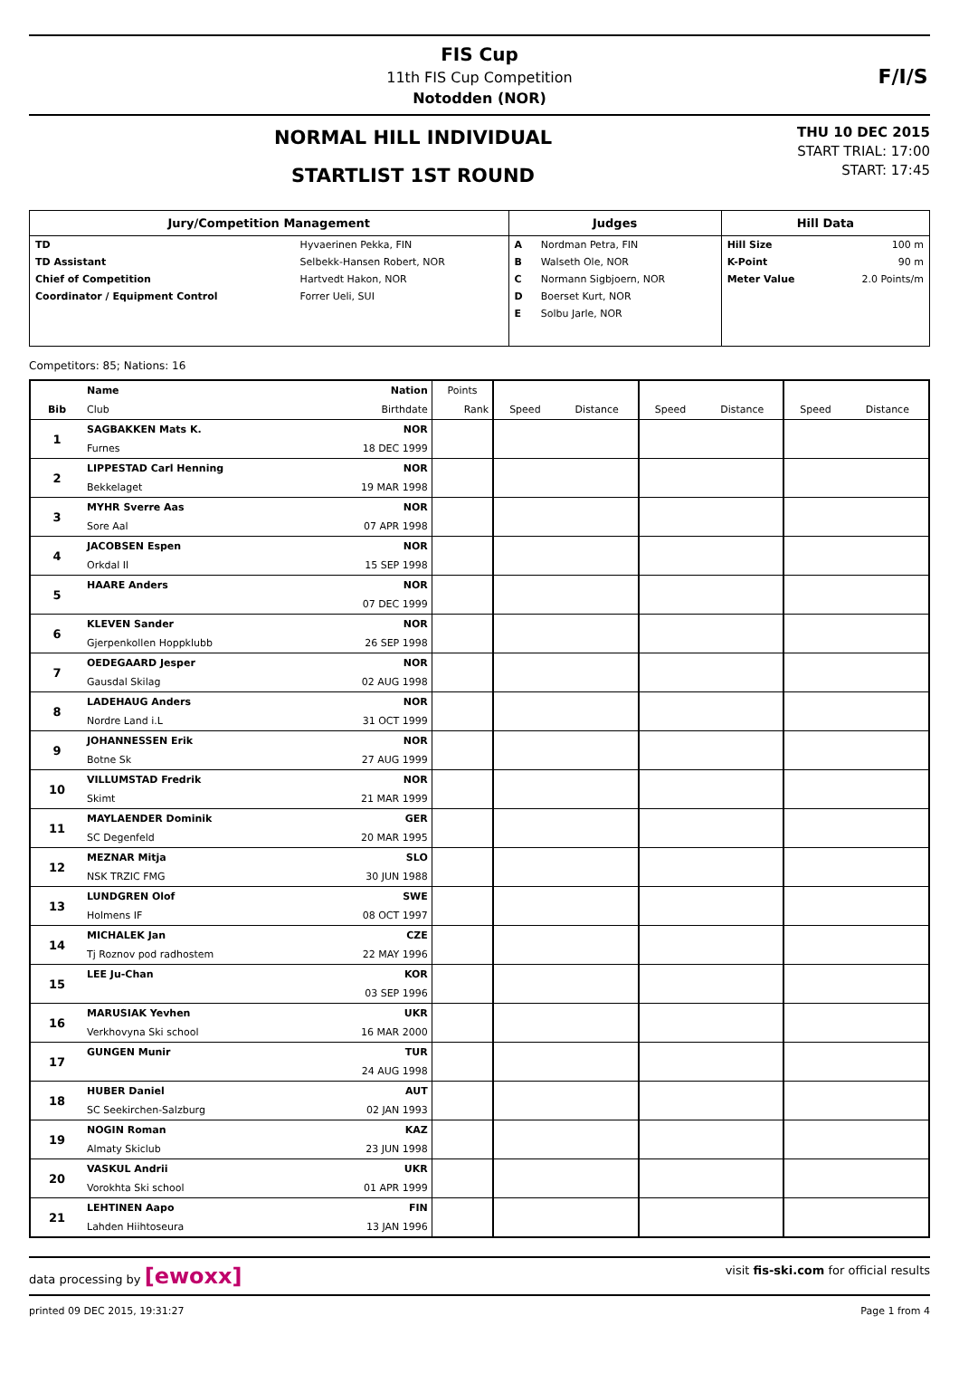FIS Cup
11th FIS Cup Competition
Notodden (NOR)
F/I/S
NORMAL HILL INDIVIDUAL
STARTLIST 1ST ROUND
THU 10 DEC 2015
START TRIAL: 17:00
START: 17:45
| Jury/Competition Management | | Judges | | Hill Data | |
| --- | --- | --- | --- | --- | --- |
| TD | Hyvaerinen Pekka, FIN | A | Nordman Petra, FIN | Hill Size | 100 m |
| TD Assistant | Selbekk-Hansen Robert, NOR | B | Walseth Ole, NOR | K-Point | 90 m |
| Chief of Competition | Hartvedt Hakon, NOR | C | Normann Sigbjoern, NOR | Meter Value | 2.0 Points/m |
| Coordinator / Equipment Control | Forrer Ueli, SUI | D | Boerset Kurt, NOR | | |
| | | E | Solbu Jarle, NOR | | |
Competitors: 85; Nations: 16
| | Name | Nation | Points | | | | | | |
| --- | --- | --- | --- | --- | --- | --- | --- | --- | --- |
| Bib | Club | Birthdate | Rank | Speed | Distance | Speed | Distance | Speed | Distance |
| 1 | SAGBAKKEN Mats K. | NOR | | | | | | | |
| | Furnes | 18 DEC 1999 | | | | | | | |
| 2 | LIPPESTAD Carl Henning | NOR | | | | | | | |
| | Bekkelaget | 19 MAR 1998 | | | | | | | |
| 3 | MYHR Sverre Aas | NOR | | | | | | | |
| | Sore Aal | 07 APR 1998 | | | | | | | |
| 4 | JACOBSEN Espen | NOR | | | | | | | |
| | Orkdal Il | 15 SEP 1998 | | | | | | | |
| 5 | HAARE Anders | NOR | | | | | | | |
| | | 07 DEC 1999 | | | | | | | |
| 6 | KLEVEN Sander | NOR | | | | | | | |
| | Gjerpenkollen Hoppklubb | 26 SEP 1998 | | | | | | | |
| 7 | OEDEGAARD Jesper | NOR | | | | | | | |
| | Gausdal Skilag | 02 AUG 1998 | | | | | | | |
| 8 | LADEHAUG Anders | NOR | | | | | | | |
| | Nordre Land i.L | 31 OCT 1999 | | | | | | | |
| 9 | JOHANNESSEN Erik | NOR | | | | | | | |
| | Botne Sk | 27 AUG 1999 | | | | | | | |
| 10 | VILLUMSTAD Fredrik | NOR | | | | | | | |
| | Skimt | 21 MAR 1999 | | | | | | | |
| 11 | MAYLAENDER Dominik | GER | | | | | | | |
| | SC Degenfeld | 20 MAR 1995 | | | | | | | |
| 12 | MEZNAR Mitja | SLO | | | | | | | |
| | NSK TRZIC FMG | 30 JUN 1988 | | | | | | | |
| 13 | LUNDGREN Olof | SWE | | | | | | | |
| | Holmens IF | 08 OCT 1997 | | | | | | | |
| 14 | MICHALEK Jan | CZE | | | | | | | |
| | Tj Roznov pod radhostem | 22 MAY 1996 | | | | | | | |
| 15 | LEE Ju-Chan | KOR | | | | | | | |
| | | 03 SEP 1996 | | | | | | | |
| 16 | MARUSIAK Yevhen | UKR | | | | | | | |
| | Verkhovyna Ski school | 16 MAR 2000 | | | | | | | |
| 17 | GUNGEN Munir | TUR | | | | | | | |
| | | 24 AUG 1998 | | | | | | | |
| 18 | HUBER Daniel | AUT | | | | | | | |
| | SC Seekirchen-Salzburg | 02 JAN 1993 | | | | | | | |
| 19 | NOGIN Roman | KAZ | | | | | | | |
| | Almaty Skiclub | 23 JUN 1998 | | | | | | | |
| 20 | VASKUL Andrii | UKR | | | | | | | |
| | Vorokhta Ski school | 01 APR 1999 | | | | | | | |
| 21 | LEHTINEN Aapo | FIN | | | | | | | |
| | Lahden Hiihtoseura | 13 JAN 1996 | | | | | | | |
data processing by [ewoxx] visit fis-ski.com for official results
printed 09 DEC 2015, 19:31:27 Page 1 from 4